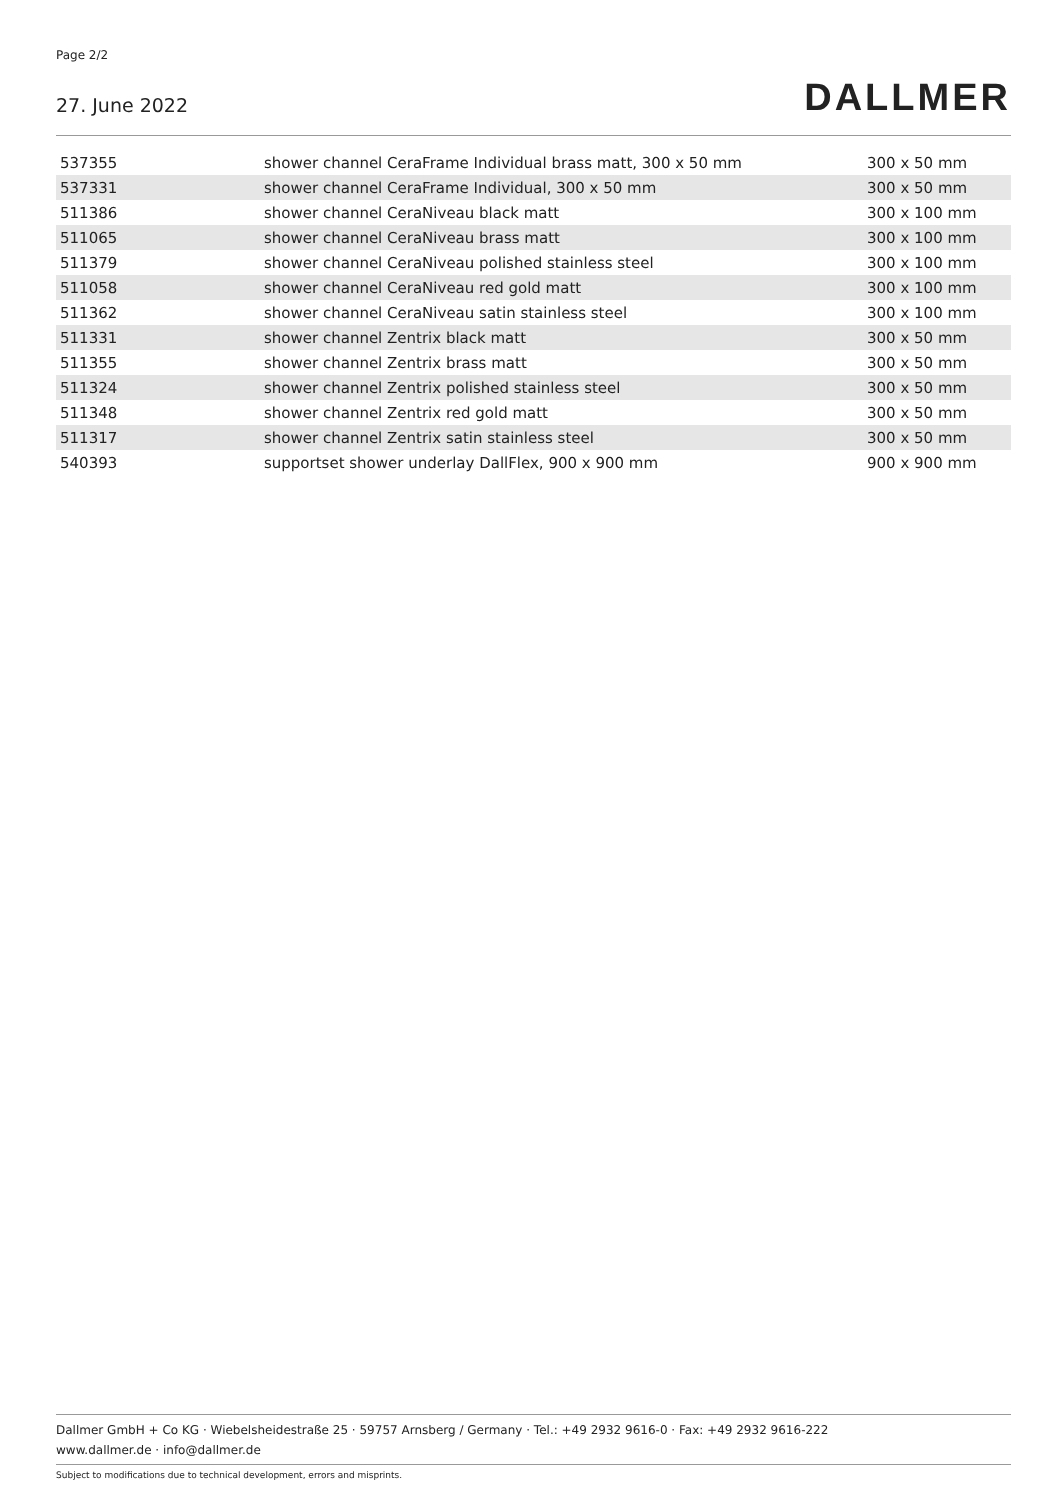Page 2/2
27. June 2022 DALLMER
| 537355 | shower channel CeraFrame Individual brass matt, 300 x 50 mm | 300 x 50 mm |
| 537331 | shower channel CeraFrame Individual, 300 x 50 mm | 300 x 50 mm |
| 511386 | shower channel CeraNiveau black matt | 300 x 100 mm |
| 511065 | shower channel CeraNiveau brass matt | 300 x 100 mm |
| 511379 | shower channel CeraNiveau polished stainless steel | 300 x 100 mm |
| 511058 | shower channel CeraNiveau red gold matt | 300 x 100 mm |
| 511362 | shower channel CeraNiveau satin stainless steel | 300 x 100 mm |
| 511331 | shower channel Zentrix black matt | 300 x 50 mm |
| 511355 | shower channel Zentrix brass matt | 300 x 50 mm |
| 511324 | shower channel Zentrix polished stainless steel | 300 x 50 mm |
| 511348 | shower channel Zentrix red gold matt | 300 x 50 mm |
| 511317 | shower channel Zentrix satin stainless steel | 300 x 50 mm |
| 540393 | supportset shower underlay DallFlex, 900 x 900 mm | 900 x 900 mm |
Dallmer GmbH + Co KG · Wiebelsheidestraße 25 · 59757 Arnsberg / Germany · Tel.: +49 2932 9616-0 · Fax: +49 2932 9616-222
www.dallmer.de · info@dallmer.de
Subject to modifications due to technical development, errors and misprints.